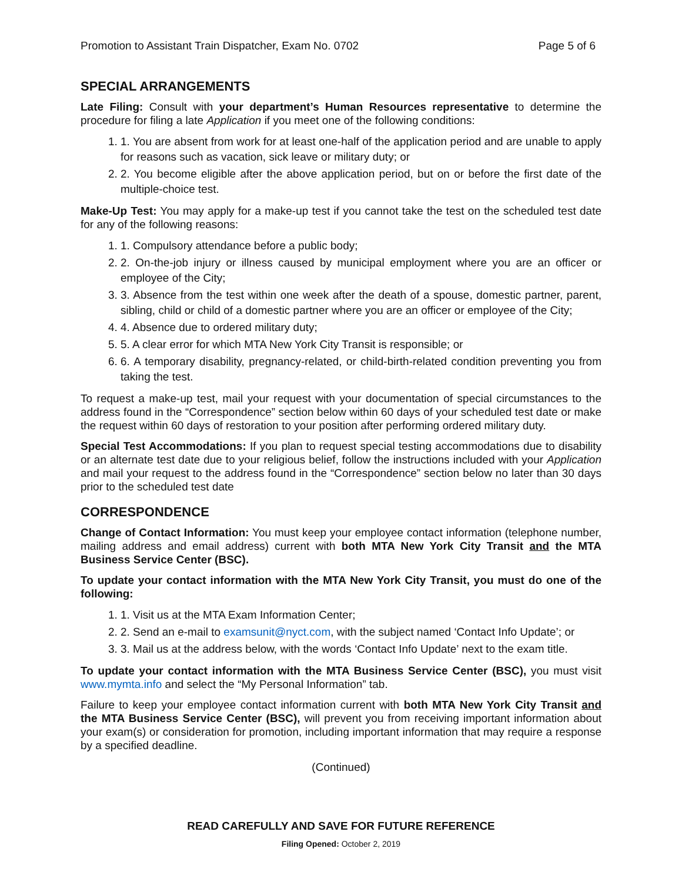Promotion to Assistant Train Dispatcher, Exam No. 0702 Page 5 of 6
SPECIAL ARRANGEMENTS
Late Filing: Consult with your department’s Human Resources representative to determine the procedure for filing a late Application if you meet one of the following conditions:
1. 1. You are absent from work for at least one-half of the application period and are unable to apply for reasons such as vacation, sick leave or military duty; or
2. 2. You become eligible after the above application period, but on or before the first date of the multiple-choice test.
Make-Up Test: You may apply for a make-up test if you cannot take the test on the scheduled test date for any of the following reasons:
1. 1. Compulsory attendance before a public body;
2. 2. On-the-job injury or illness caused by municipal employment where you are an officer or employee of the City;
3. 3. Absence from the test within one week after the death of a spouse, domestic partner, parent, sibling, child or child of a domestic partner where you are an officer or employee of the City;
4. 4. Absence due to ordered military duty;
5. 5. A clear error for which MTA New York City Transit is responsible; or
6. 6. A temporary disability, pregnancy-related, or child-birth-related condition preventing you from taking the test.
To request a make-up test, mail your request with your documentation of special circumstances to the address found in the “Correspondence” section below within 60 days of your scheduled test date or make the request within 60 days of restoration to your position after performing ordered military duty.
Special Test Accommodations: If you plan to request special testing accommodations due to disability or an alternate test date due to your religious belief, follow the instructions included with your Application and mail your request to the address found in the “Correspondence” section below no later than 30 days prior to the scheduled test date
CORRESPONDENCE
Change of Contact Information: You must keep your employee contact information (telephone number, mailing address and email address) current with both MTA New York City Transit and the MTA Business Service Center (BSC).
To update your contact information with the MTA New York City Transit, you must do one of the following:
1. 1. Visit us at the MTA Exam Information Center;
2. 2. Send an e-mail to examsunit@nyct.com, with the subject named ‘Contact Info Update’; or
3. 3. Mail us at the address below, with the words ‘Contact Info Update’ next to the exam title.
To update your contact information with the MTA Business Service Center (BSC), you must visit www.mymta.info and select the “My Personal Information” tab.
Failure to keep your employee contact information current with both MTA New York City Transit and the MTA Business Service Center (BSC), will prevent you from receiving important information about your exam(s) or consideration for promotion, including important information that may require a response by a specified deadline.
(Continued)
READ CAREFULLY AND SAVE FOR FUTURE REFERENCE
Filing Opened: October 2, 2019